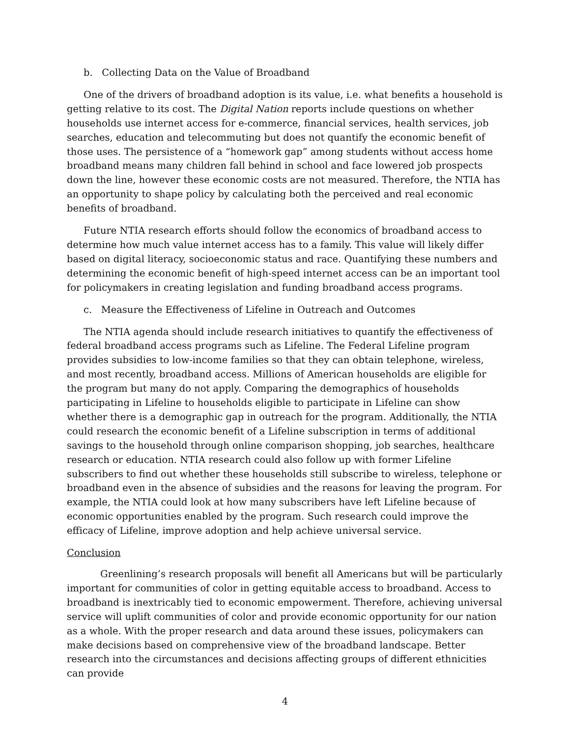b. Collecting Data on the Value of Broadband
One of the drivers of broadband adoption is its value, i.e. what benefits a household is getting relative to its cost. The Digital Nation reports include questions on whether households use internet access for e-commerce, financial services, health services, job searches, education and telecommuting but does not quantify the economic benefit of those uses. The persistence of a “homework gap” among students without access home broadband means many children fall behind in school and face lowered job prospects down the line, however these economic costs are not measured. Therefore, the NTIA has an opportunity to shape policy by calculating both the perceived and real economic benefits of broadband.
Future NTIA research efforts should follow the economics of broadband access to determine how much value internet access has to a family. This value will likely differ based on digital literacy, socioeconomic status and race. Quantifying these numbers and determining the economic benefit of high-speed internet access can be an important tool for policymakers in creating legislation and funding broadband access programs.
c. Measure the Effectiveness of Lifeline in Outreach and Outcomes
The NTIA agenda should include research initiatives to quantify the effectiveness of federal broadband access programs such as Lifeline. The Federal Lifeline program provides subsidies to low-income families so that they can obtain telephone, wireless, and most recently, broadband access. Millions of American households are eligible for the program but many do not apply. Comparing the demographics of households participating in Lifeline to households eligible to participate in Lifeline can show whether there is a demographic gap in outreach for the program. Additionally, the NTIA could research the economic benefit of a Lifeline subscription in terms of additional savings to the household through online comparison shopping, job searches, healthcare research or education. NTIA research could also follow up with former Lifeline subscribers to find out whether these households still subscribe to wireless, telephone or broadband even in the absence of subsidies and the reasons for leaving the program. For example, the NTIA could look at how many subscribers have left Lifeline because of economic opportunities enabled by the program. Such research could improve the efficacy of Lifeline, improve adoption and help achieve universal service.
Conclusion
Greenlining’s research proposals will benefit all Americans but will be particularly important for communities of color in getting equitable access to broadband. Access to broadband is inextricably tied to economic empowerment. Therefore, achieving universal service will uplift communities of color and provide economic opportunity for our nation as a whole. With the proper research and data around these issues, policymakers can make decisions based on comprehensive view of the broadband landscape. Better research into the circumstances and decisions affecting groups of different ethnicities can provide
4